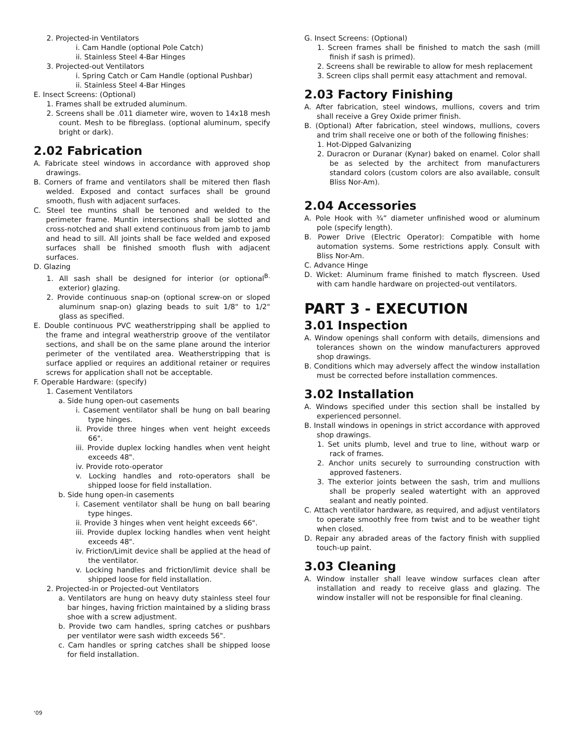2. Projected-in Ventilators
i. Cam Handle (optional Pole Catch)
ii. Stainless Steel 4-Bar Hinges
3. Projected-out Ventilators
i. Spring Catch or Cam Handle (optional Pushbar)
ii. Stainless Steel 4-Bar Hinges
E. Insect Screens: (Optional)
1. Frames shall be extruded aluminum.
2. Screens shall be .011 diameter wire, woven to 14x18 mesh count. Mesh to be fibreglass. (optional aluminum, specify bright or dark).
2.02 Fabrication
A. Fabricate steel windows in accordance with approved shop drawings.
B. Corners of frame and ventilators shall be mitered then flash welded. Exposed and contact surfaces shall be ground smooth, flush with adjacent surfaces.
C. Steel tee muntins shall be tenoned and welded to the perimeter frame. Muntin intersections shall be slotted and cross-notched and shall extend continuous from jamb to jamb and head to sill. All joints shall be face welded and exposed surfaces shall be finished smooth flush with adjacent surfaces.
D. Glazing
1. All sash shall be designed for interior (or optional<sup>B.</sup> exterior) glazing.
2. Provide continuous snap-on (optional screw-on or sloped aluminum snap-on) glazing beads to suit 1/8" to 1/2" glass as specified.
E. Double continuous PVC weatherstripping shall be applied to the frame and integral weatherstrip groove of the ventilator sections, and shall be on the same plane around the interior perimeter of the ventilated area. Weatherstripping that is surface applied or requires an additional retainer or requires screws for application shall not be acceptable.
F. Operable Hardware: (specify)
1. Casement Ventilators
a. Side hung open-out casements
i. Casement ventilator shall be hung on ball bearing type hinges.
ii. Provide three hinges when vent height exceeds 66".
iii. Provide duplex locking handles when vent height exceeds 48".
iv. Provide roto-operator
v. Locking handles and roto-operators shall be shipped loose for field installation.
b. Side hung open-in casements
i. Casement ventilator shall be hung on ball bearing type hinges.
ii. Provide 3 hinges when vent height exceeds 66".
iii. Provide duplex locking handles when vent height exceeds 48".
iv. Friction/Limit device shall be applied at the head of the ventilator.
v. Locking handles and friction/limit device shall be shipped loose for field installation.
2. Projected-in or Projected-out Ventilators
a. Ventilators are hung on heavy duty stainless steel four bar hinges, having friction maintained by a sliding brass shoe with a screw adjustment.
b. Provide two cam handles, spring catches or pushbars per ventilator were sash width exceeds 56".
c. Cam handles or spring catches shall be shipped loose for field installation.
G. Insect Screens: (Optional)
1. Screen frames shall be finished to match the sash (mill finish if sash is primed).
2. Screens shall be rewirable to allow for mesh replacement
3. Screen clips shall permit easy attachment and removal.
2.03 Factory Finishing
A. After fabrication, steel windows, mullions, covers and trim shall receive a Grey Oxide primer finish.
B. (Optional) After fabrication, steel windows, mullions, covers and trim shall receive one or both of the following finishes:
1. Hot-Dipped Galvanizing
2. Duracron or Duranar (Kynar) baked on enamel. Color shall be as selected by the architect from manufacturers standard colors (custom colors are also available, consult Bliss Nor-Am).
2.04 Accessories
A. Pole Hook with ¾” diameter unfinished wood or aluminum pole (specify length).
B. Power Drive (Electric Operator): Compatible with home automation systems. Some restrictions apply. Consult with Bliss Nor-Am.
C. Advance Hinge
D. Wicket: Aluminum frame finished to match flyscreen. Used with cam handle hardware on projected-out ventilators.
PART 3 - EXECUTION
3.01 Inspection
A. Window openings shall conform with details, dimensions and tolerances shown on the window manufacturers approved shop drawings.
B. Conditions which may adversely affect the window installation must be corrected before installation commences.
3.02 Installation
A. Windows specified under this section shall be installed by experienced personnel.
B. Install windows in openings in strict accordance with approved shop drawings.
1. Set units plumb, level and true to line, without warp or rack of frames.
2. Anchor units securely to surrounding construction with approved fasteners.
3. The exterior joints between the sash, trim and mullions shall be properly sealed watertight with an approved sealant and neatly pointed.
C. Attach ventilator hardware, as required, and adjust ventilators to operate smoothly free from twist and to be weather tight when closed.
D. Repair any abraded areas of the factory finish with supplied touch-up paint.
3.03 Cleaning
A. Window installer shall leave window surfaces clean after installation and ready to receive glass and glazing. The window installer will not be responsible for final cleaning.
‘09